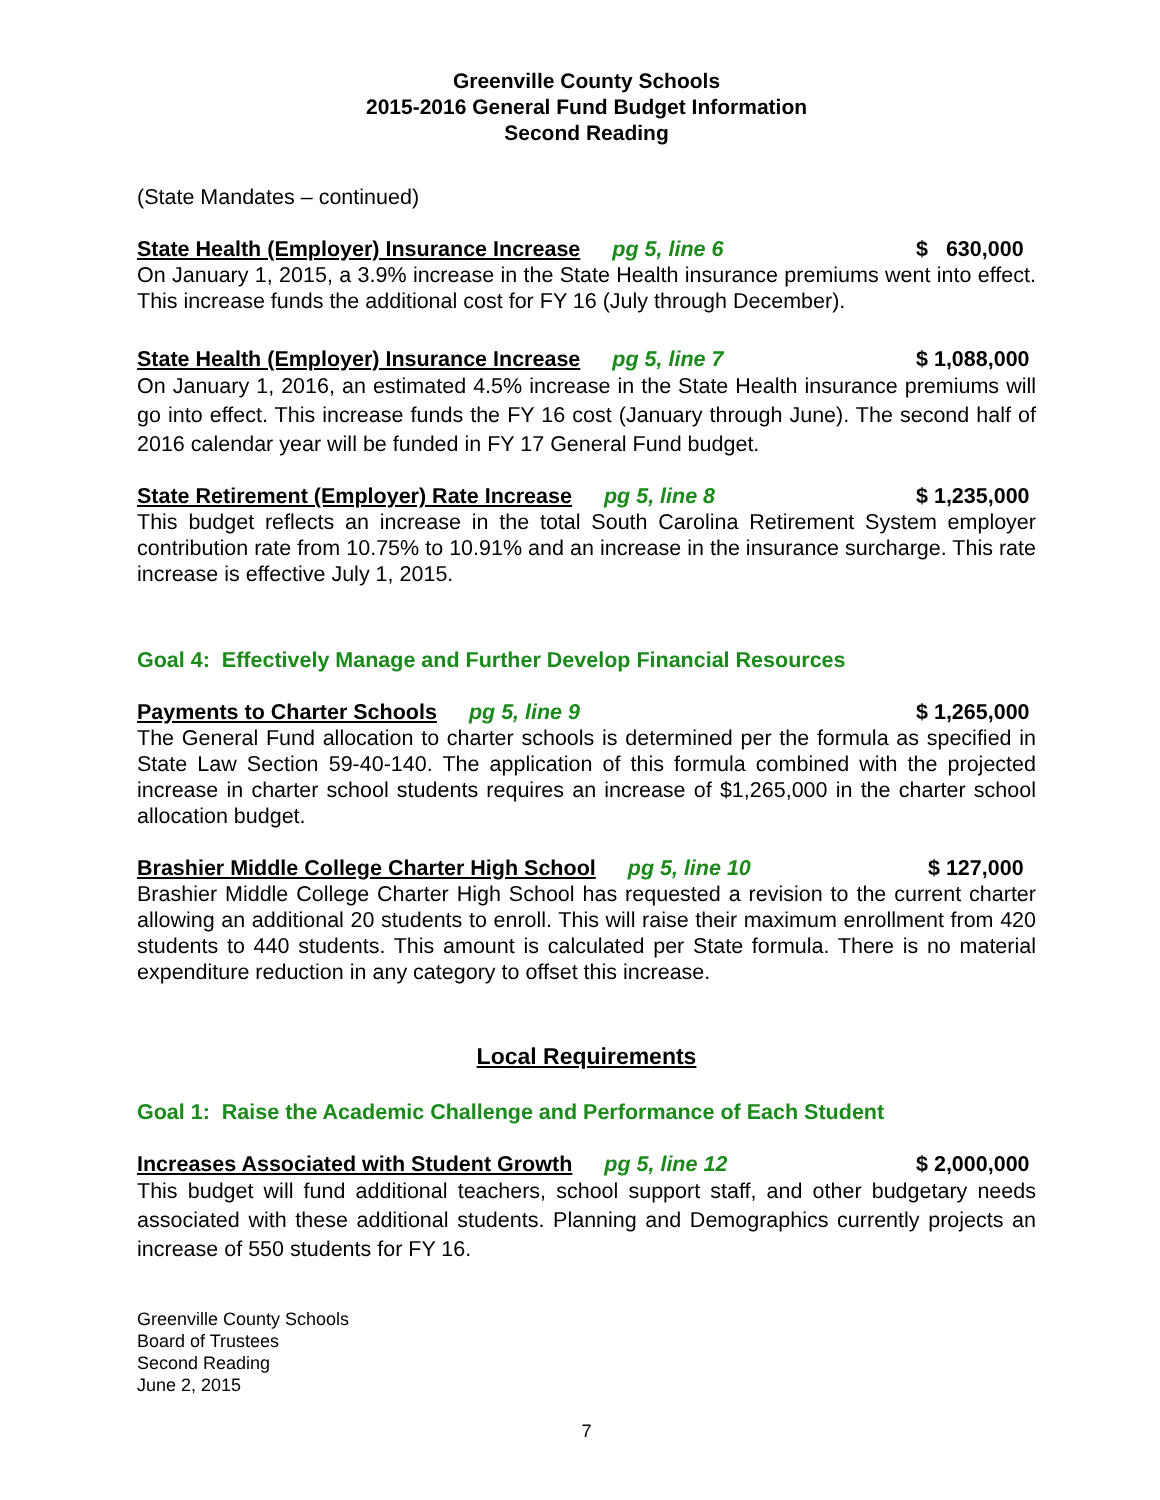Greenville County Schools
2015-2016 General Fund Budget Information
Second Reading
(State Mandates – continued)
State Health (Employer) Insurance Increase pg 5, line 6 $ 630,000
On January 1, 2015, a 3.9% increase in the State Health insurance premiums went into effect. This increase funds the additional cost for FY 16 (July through December).
State Health (Employer) Insurance Increase pg 5, line 7 $ 1,088,000
On January 1, 2016, an estimated 4.5% increase in the State Health insurance premiums will go into effect. This increase funds the FY 16 cost (January through June). The second half of 2016 calendar year will be funded in FY 17 General Fund budget.
State Retirement (Employer) Rate Increase pg 5, line 8 $ 1,235,000
This budget reflects an increase in the total South Carolina Retirement System employer contribution rate from 10.75% to 10.91% and an increase in the insurance surcharge. This rate increase is effective July 1, 2015.
Goal 4: Effectively Manage and Further Develop Financial Resources
Payments to Charter Schools pg 5, line 9 $ 1,265,000
The General Fund allocation to charter schools is determined per the formula as specified in State Law Section 59-40-140. The application of this formula combined with the projected increase in charter school students requires an increase of $1,265,000 in the charter school allocation budget.
Brashier Middle College Charter High School pg 5, line 10 $ 127,000
Brashier Middle College Charter High School has requested a revision to the current charter allowing an additional 20 students to enroll. This will raise their maximum enrollment from 420 students to 440 students. This amount is calculated per State formula. There is no material expenditure reduction in any category to offset this increase.
Local Requirements
Goal 1: Raise the Academic Challenge and Performance of Each Student
Increases Associated with Student Growth pg 5, line 12 $ 2,000,000
This budget will fund additional teachers, school support staff, and other budgetary needs associated with these additional students. Planning and Demographics currently projects an increase of 550 students for FY 16.
Greenville County Schools
Board of Trustees
Second Reading
June 2, 2015
7